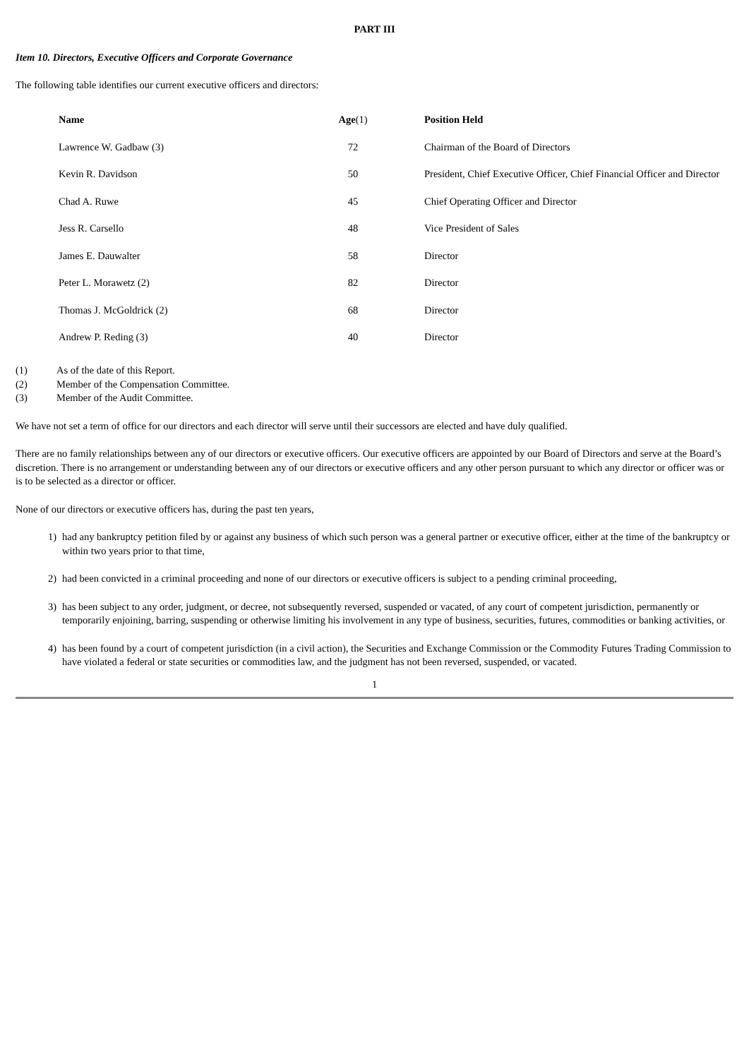PART III
Item 10. Directors, Executive Officers and Corporate Governance
The following table identifies our current executive officers and directors:
| Name | Age (1) | Position Held |
| --- | --- | --- |
| Lawrence W. Gadbaw (3) | 72 | Chairman of the Board of Directors |
| Kevin R. Davidson | 50 | President, Chief Executive Officer, Chief Financial Officer and Director |
| Chad A. Ruwe | 45 | Chief Operating Officer and Director |
| Jess R. Carsello | 48 | Vice President of Sales |
| James E. Dauwalter | 58 | Director |
| Peter L. Morawetz (2) | 82 | Director |
| Thomas J. McGoldrick (2) | 68 | Director |
| Andrew P. Reding (3) | 40 | Director |
(1) As of the date of this Report.
(2) Member of the Compensation Committee.
(3) Member of the Audit Committee.
We have not set a term of office for our directors and each director will serve until their successors are elected and have duly qualified.
There are no family relationships between any of our directors or executive officers. Our executive officers are appointed by our Board of Directors and serve at the Board’s discretion. There is no arrangement or understanding between any of our directors or executive officers and any other person pursuant to which any director or officer was or is to be selected as a director or officer.
None of our directors or executive officers has, during the past ten years,
1) had any bankruptcy petition filed by or against any business of which such person was a general partner or executive officer, either at the time of the bankruptcy or within two years prior to that time,
2) had been convicted in a criminal proceeding and none of our directors or executive officers is subject to a pending criminal proceeding,
3) has been subject to any order, judgment, or decree, not subsequently reversed, suspended or vacated, of any court of competent jurisdiction, permanently or temporarily enjoining, barring, suspending or otherwise limiting his involvement in any type of business, securities, futures, commodities or banking activities, or
4) has been found by a court of competent jurisdiction (in a civil action), the Securities and Exchange Commission or the Commodity Futures Trading Commission to have violated a federal or state securities or commodities law, and the judgment has not been reversed, suspended, or vacated.
1